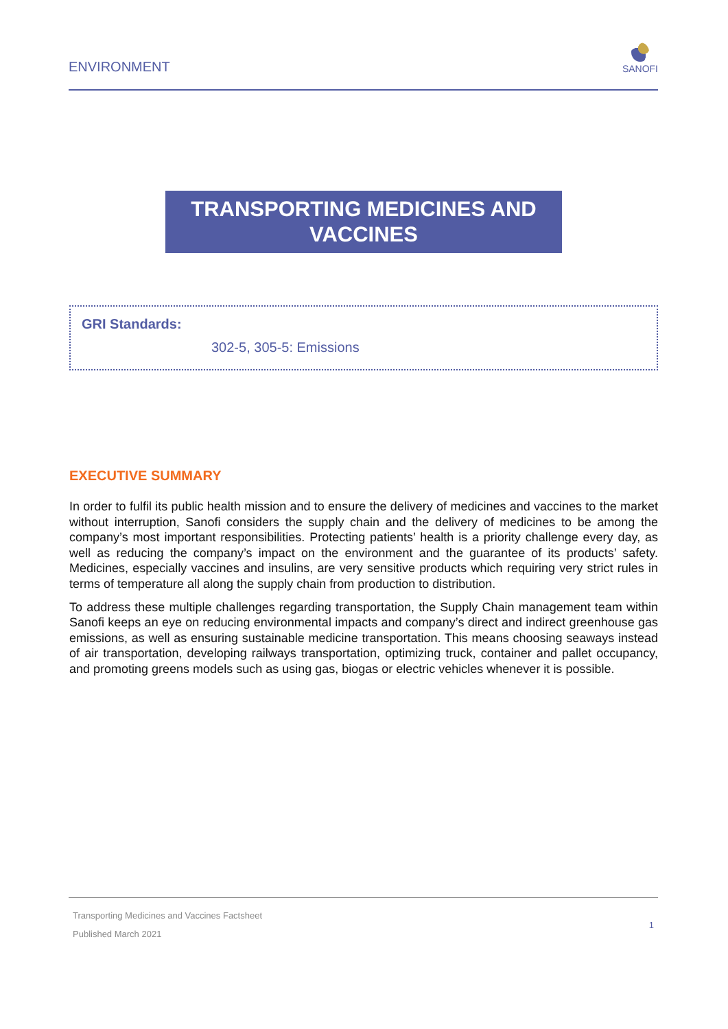ENVIRONMENT
SANOFI
TRANSPORTING MEDICINES AND
VACCINES
GRI Standards:
302-5, 305-5: Emissions
EXECUTIVE SUMMARY
In order to fulfil its public health mission and to ensure the delivery of medicines and vaccines to the market without interruption, Sanofi considers the supply chain and the delivery of medicines to be among the company’s most important responsibilities. Protecting patients’ health is a priority challenge every day, as well as reducing the company’s impact on the environment and the guarantee of its products’ safety. Medicines, especially vaccines and insulins, are very sensitive products which requiring very strict rules in terms of temperature all along the supply chain from production to distribution.
To address these multiple challenges regarding transportation, the Supply Chain management team within Sanofi keeps an eye on reducing environmental impacts and company’s direct and indirect greenhouse gas emissions, as well as ensuring sustainable medicine transportation. This means choosing seaways instead of air transportation, developing railways transportation, optimizing truck, container and pallet occupancy, and promoting greens models such as using gas, biogas or electric vehicles whenever it is possible.
Transporting Medicines and Vaccines Factsheet
Published March 2021
1